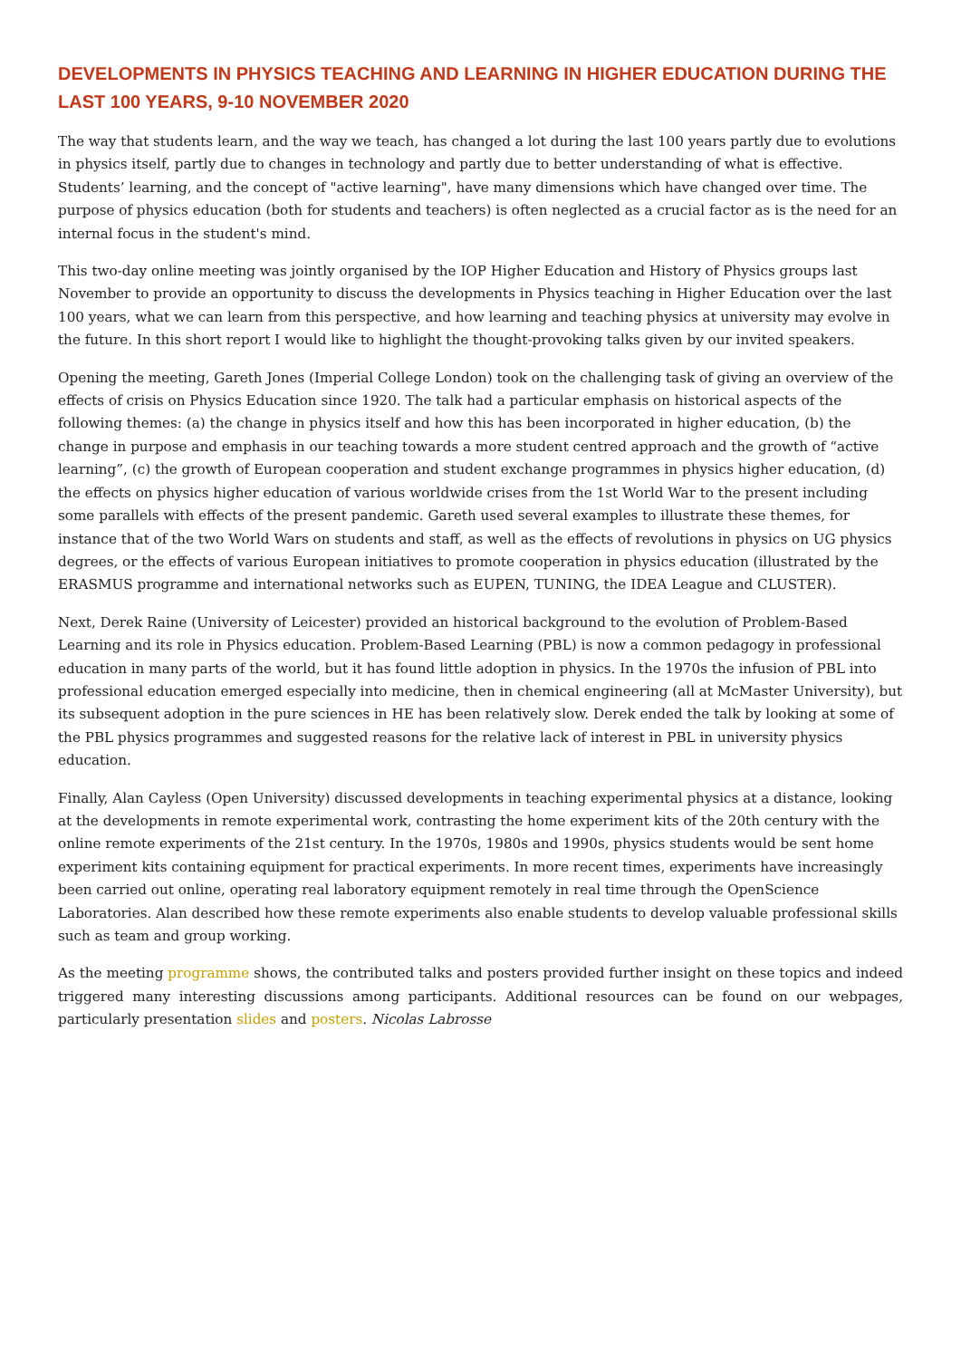DEVELOPMENTS IN PHYSICS TEACHING AND LEARNING IN HIGHER EDUCATION DURING THE LAST 100 YEARS, 9-10 NOVEMBER 2020
The way that students learn, and the way we teach, has changed a lot during the last 100 years partly due to evolutions in physics itself, partly due to changes in technology and partly due to better understanding of what is effective. Students’ learning, and the concept of "active learning", have many dimensions which have changed over time. The purpose of physics education (both for students and teachers) is often neglected as a crucial factor as is the need for an internal focus in the student's mind.
This two-day online meeting was jointly organised by the IOP Higher Education and History of Physics groups last November to provide an opportunity to discuss the developments in Physics teaching in Higher Education over the last 100 years, what we can learn from this perspective, and how learning and teaching physics at university may evolve in the future. In this short report I would like to highlight the thought-provoking talks given by our invited speakers.
Opening the meeting, Gareth Jones (Imperial College London) took on the challenging task of giving an overview of the effects of crisis on Physics Education since 1920. The talk had a particular emphasis on historical aspects of the following themes: (a) the change in physics itself and how this has been incorporated in higher education, (b) the change in purpose and emphasis in our teaching towards a more student centred approach and the growth of “active learning”, (c) the growth of European cooperation and student exchange programmes in physics higher education, (d) the effects on physics higher education of various worldwide crises from the 1st World War to the present including some parallels with effects of the present pandemic. Gareth used several examples to illustrate these themes, for instance that of the two World Wars on students and staff, as well as the effects of revolutions in physics on UG physics degrees, or the effects of various European initiatives to promote cooperation in physics education (illustrated by the ERASMUS programme and international networks such as EUPEN, TUNING, the IDEA League and CLUSTER).
Next, Derek Raine (University of Leicester) provided an historical background to the evolution of Problem-Based Learning and its role in Physics education. Problem-Based Learning (PBL) is now a common pedagogy in professional education in many parts of the world, but it has found little adoption in physics. In the 1970s the infusion of PBL into professional education emerged especially into medicine, then in chemical engineering (all at McMaster University), but its subsequent adoption in the pure sciences in HE has been relatively slow. Derek ended the talk by looking at some of the PBL physics programmes and suggested reasons for the relative lack of interest in PBL in university physics education.
Finally, Alan Cayless (Open University) discussed developments in teaching experimental physics at a distance, looking at the developments in remote experimental work, contrasting the home experiment kits of the 20th century with the online remote experiments of the 21st century. In the 1970s, 1980s and 1990s, physics students would be sent home experiment kits containing equipment for practical experiments. In more recent times, experiments have increasingly been carried out online, operating real laboratory equipment remotely in real time through the OpenScience Laboratories. Alan described how these remote experiments also enable students to develop valuable professional skills such as team and group working.
As the meeting programme shows, the contributed talks and posters provided further insight on these topics and indeed triggered many interesting discussions among participants. Additional resources can be found on our webpages, particularly presentation slides and posters. Nicolas Labrosse